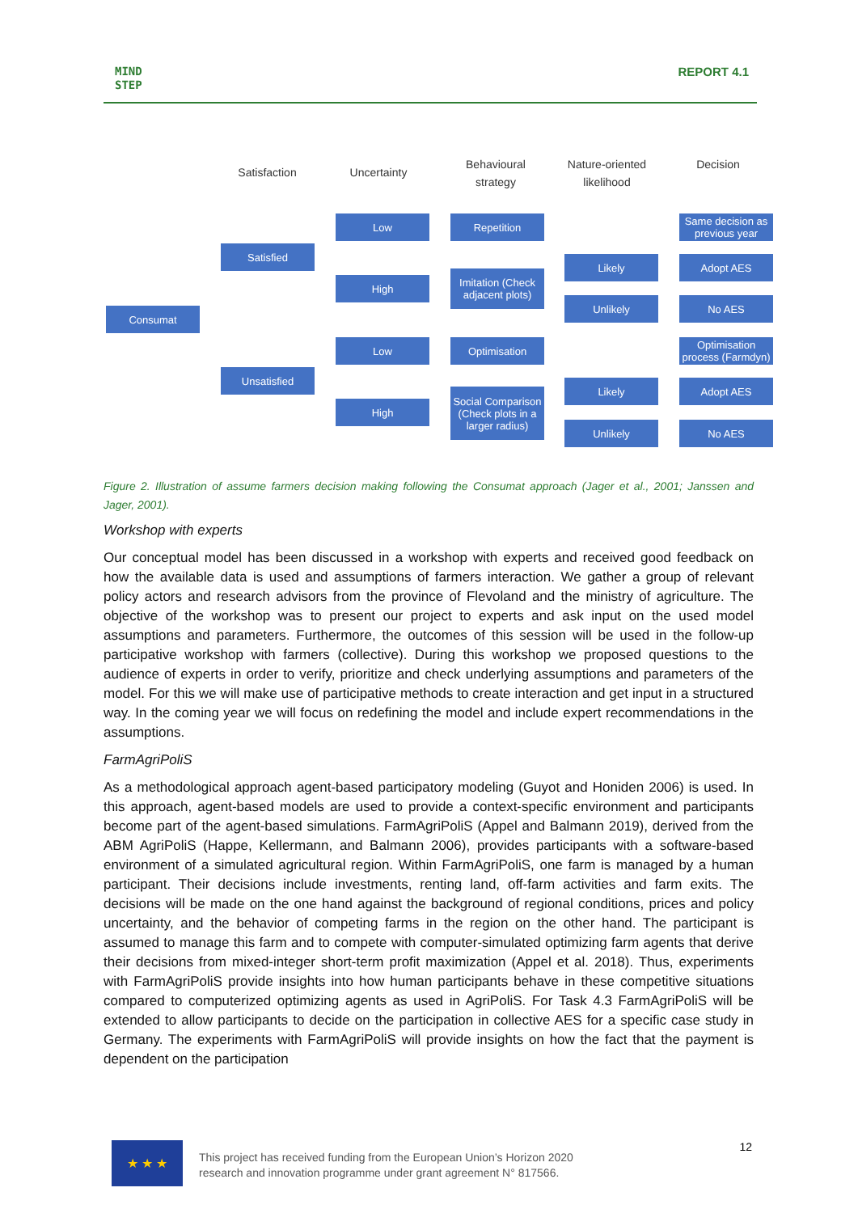MIND
STEP
REPORT 4.1
Satisfaction Uncertainty
Behavioural strategy
Nature-oriented likelihood
Decision
Consumat
Satisfied
Unsatisfied
Low
High
Low
High
Repetition
Imitation (Check adjacent plots)
Optimisation
Social Comparison (Check plots in a larger radius)
Likely
Unlikely
Likely
Unlikely
Same decision as previous year
Adopt AES
No AES
Optimisation process (Farmdyn)
Adopt AES
No AES
Figure 2. Illustration of assume farmers decision making following the Consumat approach (Jager et al., 2001; Janssen and Jager, 2001).
Workshop with experts
Our conceptual model has been discussed in a workshop with experts and received good feedback on how the available data is used and assumptions of farmers interaction. We gather a group of relevant policy actors and research advisors from the province of Flevoland and the ministry of agriculture. The objective of the workshop was to present our project to experts and ask input on the used model assumptions and parameters. Furthermore, the outcomes of this session will be used in the follow-up participative workshop with farmers (collective). During this workshop we proposed questions to the audience of experts in order to verify, prioritize and check underlying assumptions and parameters of the model. For this we will make use of participative methods to create interaction and get input in a structured way. In the coming year we will focus on redefining the model and include expert recommendations in the assumptions.
FarmAgriPoliS
As a methodological approach agent-based participatory modeling (Guyot and Honiden 2006) is used. In this approach, agent-based models are used to provide a context-specific environment and participants become part of the agent-based simulations. FarmAgriPoliS (Appel and Balmann 2019), derived from the ABM AgriPoliS (Happe, Kellermann, and Balmann 2006), provides participants with a software-based environment of a simulated agricultural region. Within FarmAgriPoliS, one farm is managed by a human participant. Their decisions include investments, renting land, off-farm activities and farm exits. The decisions will be made on the one hand against the background of regional conditions, prices and policy uncertainty, and the behavior of competing farms in the region on the other hand. The participant is assumed to manage this farm and to compete with computer-simulated optimizing farm agents that derive their decisions from mixed-integer short-term profit maximization (Appel et al. 2018). Thus, experiments with FarmAgriPoliS provide insights into how human participants behave in these competitive situations compared to computerized optimizing agents as used in AgriPoliS. For Task 4.3 FarmAgriPoliS will be extended to allow participants to decide on the participation in collective AES for a specific case study in Germany. The experiments with FarmAgriPoliS will provide insights on how the fact that the payment is dependent on the participation
★ ★ ★
This project has received funding from the European Union’s Horizon 2020
research and innovation programme under grant agreement N° 817566.
12